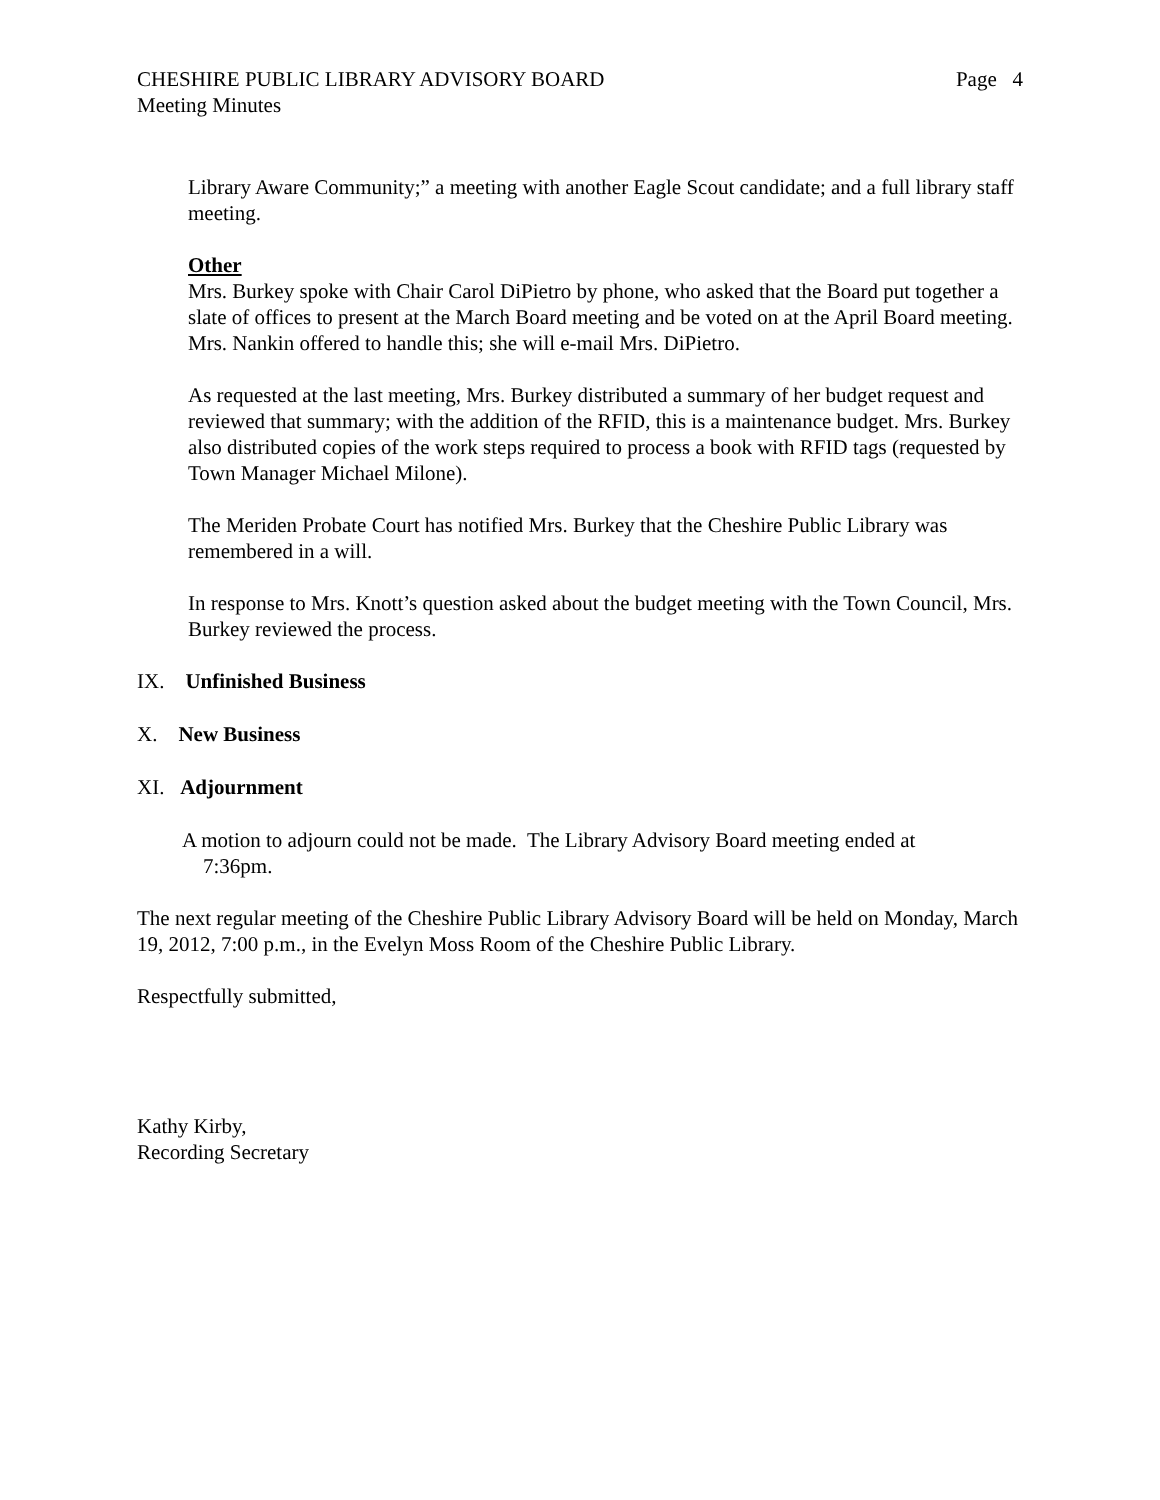CHESHIRE PUBLIC LIBRARY ADVISORY BOARD Page 4
Meeting Minutes
Library Aware Community;” a meeting with another Eagle Scout candidate; and a full library staff meeting.
Other
Mrs. Burkey spoke with Chair Carol DiPietro by phone, who asked that the Board put together a slate of offices to present at the March Board meeting and be voted on at the April Board meeting. Mrs. Nankin offered to handle this; she will e-mail Mrs. DiPietro.
As requested at the last meeting, Mrs. Burkey distributed a summary of her budget request and reviewed that summary; with the addition of the RFID, this is a maintenance budget. Mrs. Burkey also distributed copies of the work steps required to process a book with RFID tags (requested by Town Manager Michael Milone).
The Meriden Probate Court has notified Mrs. Burkey that the Cheshire Public Library was remembered in a will.
In response to Mrs. Knott’s question asked about the budget meeting with the Town Council, Mrs. Burkey reviewed the process.
IX. Unfinished Business
X. New Business
XI. Adjournment
A motion to adjourn could not be made. The Library Advisory Board meeting ended at
7:36pm.
The next regular meeting of the Cheshire Public Library Advisory Board will be held on Monday, March 19, 2012, 7:00 p.m., in the Evelyn Moss Room of the Cheshire Public Library.
Respectfully submitted,
Kathy Kirby,
Recording Secretary